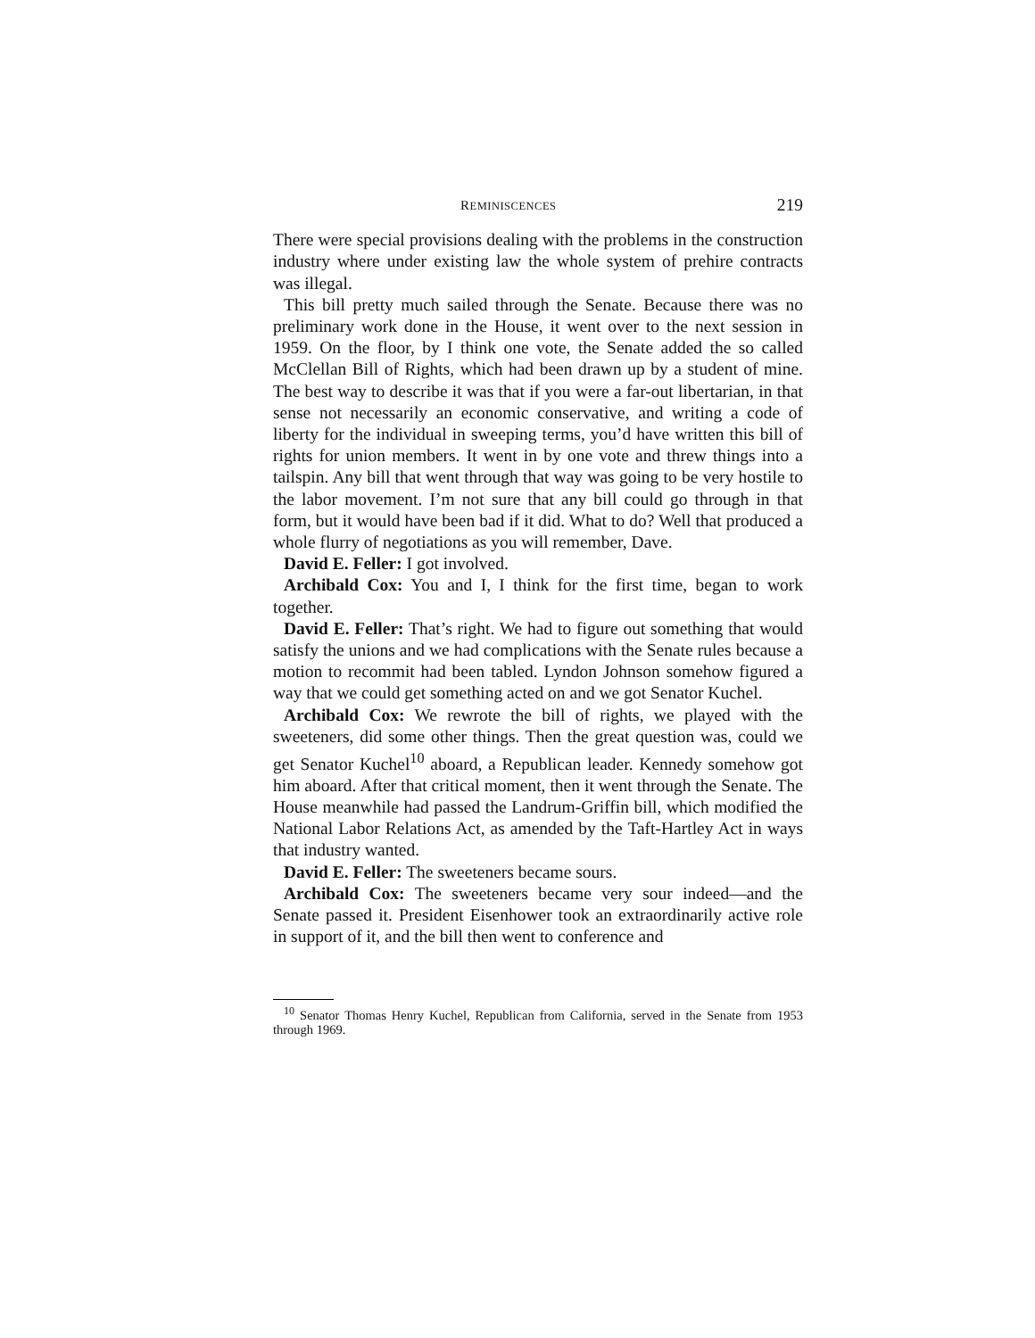REMINISCENCES 219
There were special provisions dealing with the problems in the construction industry where under existing law the whole system of prehire contracts was illegal.
This bill pretty much sailed through the Senate. Because there was no preliminary work done in the House, it went over to the next session in 1959. On the floor, by I think one vote, the Senate added the so called McClellan Bill of Rights, which had been drawn up by a student of mine. The best way to describe it was that if you were a far-out libertarian, in that sense not necessarily an economic conservative, and writing a code of liberty for the individual in sweeping terms, you’d have written this bill of rights for union members. It went in by one vote and threw things into a tailspin. Any bill that went through that way was going to be very hostile to the labor movement. I’m not sure that any bill could go through in that form, but it would have been bad if it did. What to do? Well that produced a whole flurry of negotiations as you will remember, Dave.
David E. Feller: I got involved.
Archibald Cox: You and I, I think for the first time, began to work together.
David E. Feller: That’s right. We had to figure out something that would satisfy the unions and we had complications with the Senate rules because a motion to recommit had been tabled. Lyndon Johnson somehow figured a way that we could get something acted on and we got Senator Kuchel.
Archibald Cox: We rewrote the bill of rights, we played with the sweeteners, did some other things. Then the great question was, could we get Senator Kuchel<sup>10</sup> aboard, a Republican leader. Kennedy somehow got him aboard. After that critical moment, then it went through the Senate. The House meanwhile had passed the Landrum-Griffin bill, which modified the National Labor Relations Act, as amended by the Taft-Hartley Act in ways that industry wanted.
David E. Feller: The sweeteners became sours.
Archibald Cox: The sweeteners became very sour indeed—and the Senate passed it. President Eisenhower took an extraordinarily active role in support of it, and the bill then went to conference and
<sup>10</sup> Senator Thomas Henry Kuchel, Republican from California, served in the Senate from 1953 through 1969.